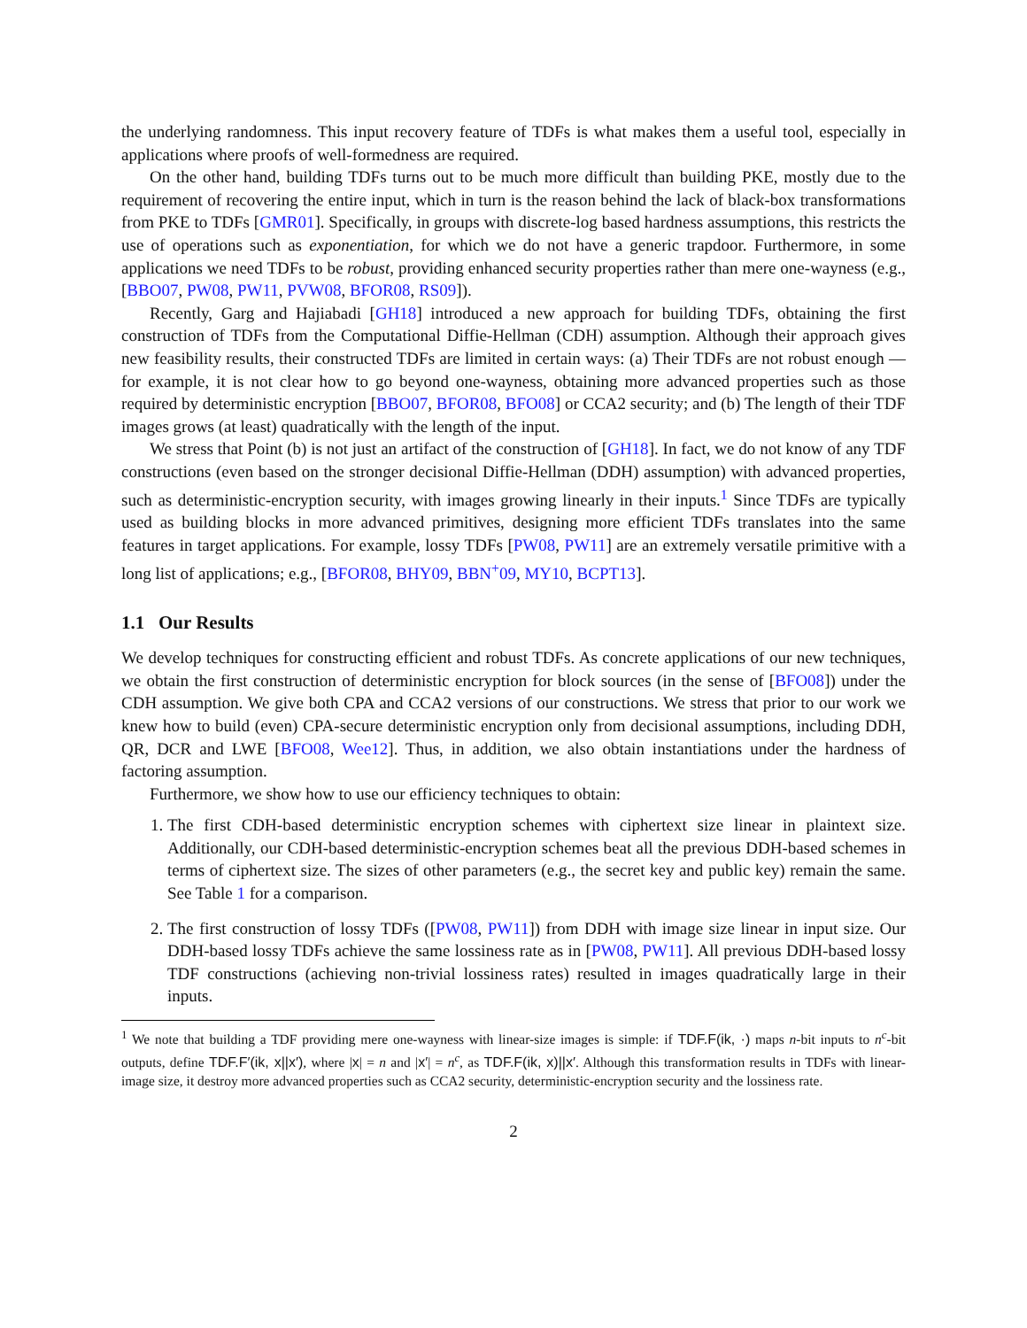the underlying randomness. This input recovery feature of TDFs is what makes them a useful tool, especially in applications where proofs of well-formedness are required.
On the other hand, building TDFs turns out to be much more difficult than building PKE, mostly due to the requirement of recovering the entire input, which in turn is the reason behind the lack of black-box transformations from PKE to TDFs [GMR01]. Specifically, in groups with discrete-log based hardness assumptions, this restricts the use of operations such as exponentiation, for which we do not have a generic trapdoor. Furthermore, in some applications we need TDFs to be robust, providing enhanced security properties rather than mere one-wayness (e.g., [BBO07, PW08, PW11, PVW08, BFOR08, RS09]).
Recently, Garg and Hajiabadi [GH18] introduced a new approach for building TDFs, obtaining the first construction of TDFs from the Computational Diffie-Hellman (CDH) assumption. Although their approach gives new feasibility results, their constructed TDFs are limited in certain ways: (a) Their TDFs are not robust enough — for example, it is not clear how to go beyond one-wayness, obtaining more advanced properties such as those required by deterministic encryption [BBO07, BFOR08, BFO08] or CCA2 security; and (b) The length of their TDF images grows (at least) quadratically with the length of the input.
We stress that Point (b) is not just an artifact of the construction of [GH18]. In fact, we do not know of any TDF constructions (even based on the stronger decisional Diffie-Hellman (DDH) assumption) with advanced properties, such as deterministic-encryption security, with images growing linearly in their inputs.<sup>1</sup> Since TDFs are typically used as building blocks in more advanced primitives, designing more efficient TDFs translates into the same features in target applications. For example, lossy TDFs [PW08, PW11] are an extremely versatile primitive with a long list of applications; e.g., [BFOR08, BHY09, BBN<sup>+</sup>09, MY10, BCPT13].
1.1 Our Results
We develop techniques for constructing efficient and robust TDFs. As concrete applications of our new techniques, we obtain the first construction of deterministic encryption for block sources (in the sense of [BFO08]) under the CDH assumption. We give both CPA and CCA2 versions of our constructions. We stress that prior to our work we knew how to build (even) CPA-secure deterministic encryption only from decisional assumptions, including DDH, QR, DCR and LWE [BFO08, Wee12]. Thus, in addition, we also obtain instantiations under the hardness of factoring assumption.
Furthermore, we show how to use our efficiency techniques to obtain:
1. The first CDH-based deterministic encryption schemes with ciphertext size linear in plaintext size. Additionally, our CDH-based deterministic-encryption schemes beat all the previous DDH-based schemes in terms of ciphertext size. The sizes of other parameters (e.g., the secret key and public key) remain the same. See Table 1 for a comparison.
2. The first construction of lossy TDFs ([PW08, PW11]) from DDH with image size linear in input size. Our DDH-based lossy TDFs achieve the same lossiness rate as in [PW08, PW11]. All previous DDH-based lossy TDF constructions (achieving non-trivial lossiness rates) resulted in images quadratically large in their inputs.
<sup>1</sup> We note that building a TDF providing mere one-wayness with linear-size images is simple: if TDF.F(ik, ·) maps n-bit inputs to n<sup>c</sup>-bit outputs, define TDF.F′(ik, x||x′), where |x| = n and |x′| = n<sup>c</sup>, as TDF.F(ik, x)||x′. Although this transformation results in TDFs with linear-image size, it destroy more advanced properties such as CCA2 security, deterministic-encryption security and the lossiness rate.
2